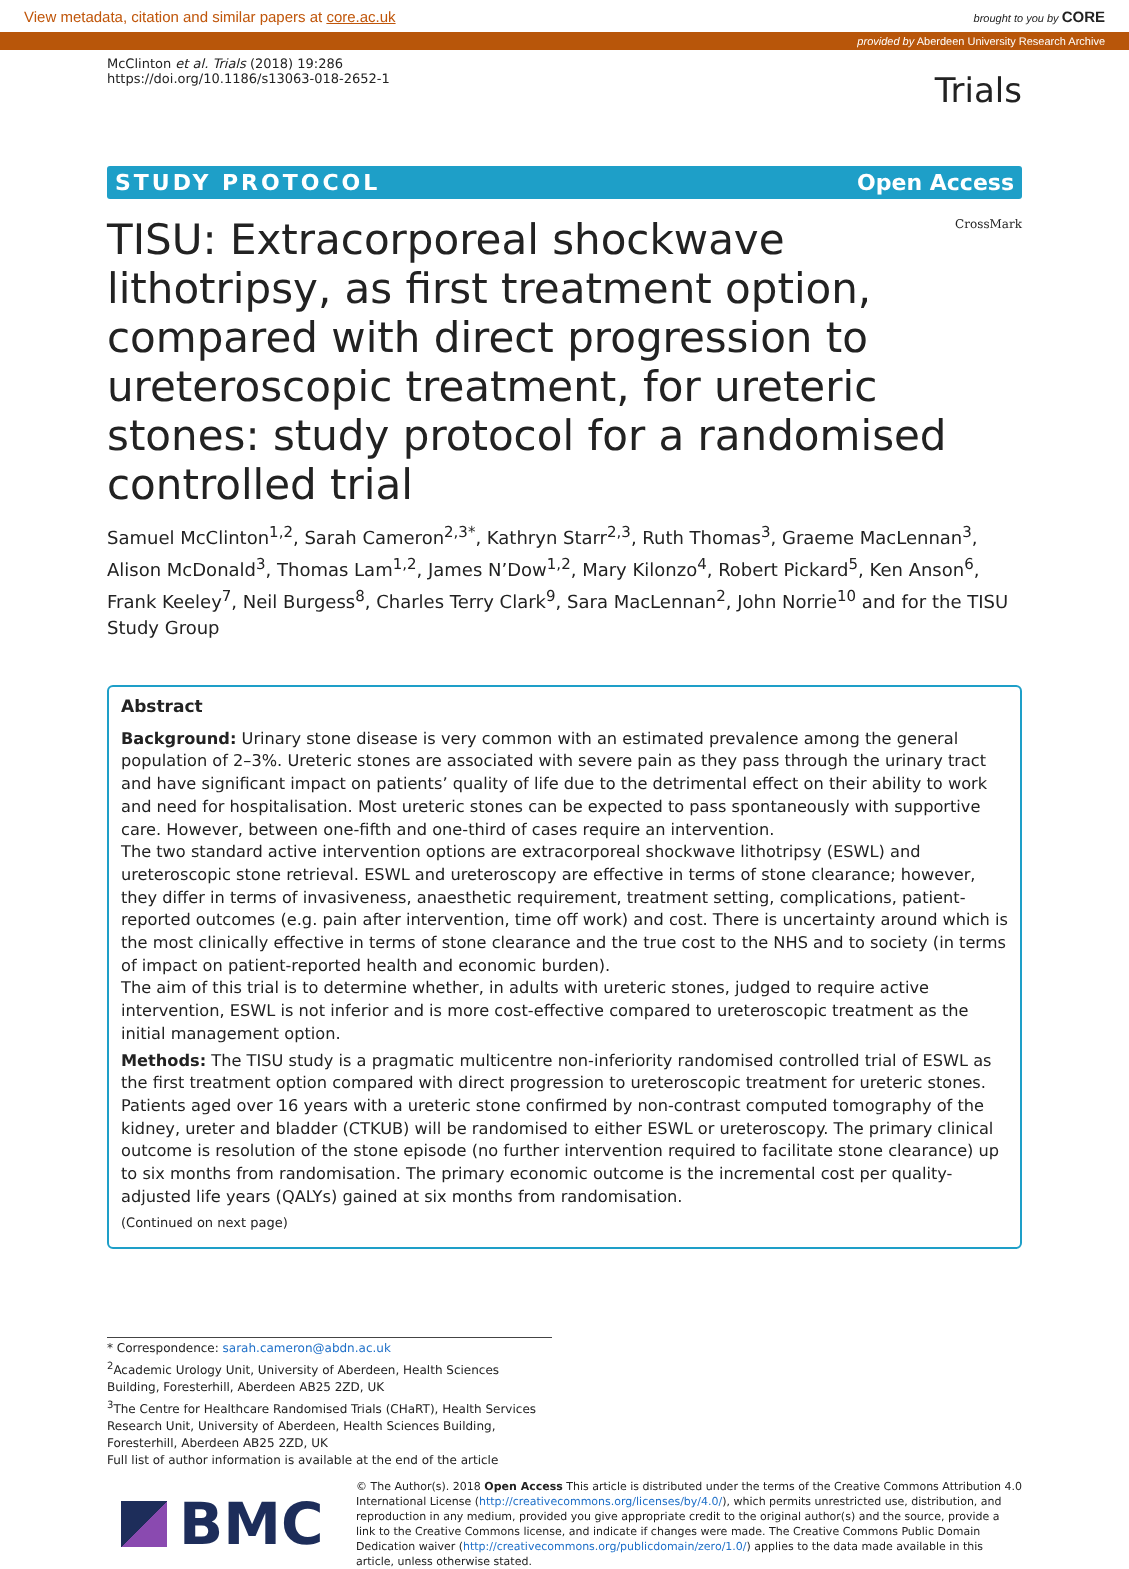View metadata, citation and similar papers at core.ac.uk brought to you by CORE
provided by Aberdeen University Research Archive
McClinton et al. Trials (2018) 19:286
https://doi.org/10.1186/s13063-018-2652-1
Trials
STUDY PROTOCOL Open Access
TISU: Extracorporeal shockwave lithotripsy, as first treatment option, compared with direct progression to ureteroscopic treatment, for ureteric stones: study protocol for a randomised controlled trial
CrossMark
Samuel McClinton<sup>1,2</sup>, Sarah Cameron<sup>2,3*</sup>, Kathryn Starr<sup>2,3</sup>, Ruth Thomas<sup>3</sup>, Graeme MacLennan<sup>3</sup>, Alison McDonald<sup>3</sup>, Thomas Lam<sup>1,2</sup>, James N’Dow<sup>1,2</sup>, Mary Kilonzo<sup>4</sup>, Robert Pickard<sup>5</sup>, Ken Anson<sup>6</sup>, Frank Keeley<sup>7</sup>, Neil Burgess<sup>8</sup>, Charles Terry Clark<sup>9</sup>, Sara MacLennan<sup>2</sup>, John Norrie<sup>10</sup> and for the TISU Study Group
Abstract
Background: Urinary stone disease is very common with an estimated prevalence among the general population of 2–3%. Ureteric stones are associated with severe pain as they pass through the urinary tract and have significant impact on patients’ quality of life due to the detrimental effect on their ability to work and need for hospitalisation. Most ureteric stones can be expected to pass spontaneously with supportive care. However, between one-fifth and one-third of cases require an intervention.
The two standard active intervention options are extracorporeal shockwave lithotripsy (ESWL) and ureteroscopic stone retrieval. ESWL and ureteroscopy are effective in terms of stone clearance; however, they differ in terms of invasiveness, anaesthetic requirement, treatment setting, complications, patient-reported outcomes (e.g. pain after intervention, time off work) and cost. There is uncertainty around which is the most clinically effective in terms of stone clearance and the true cost to the NHS and to society (in terms of impact on patient-reported health and economic burden).
The aim of this trial is to determine whether, in adults with ureteric stones, judged to require active intervention, ESWL is not inferior and is more cost-effective compared to ureteroscopic treatment as the initial management option.
Methods: The TISU study is a pragmatic multicentre non-inferiority randomised controlled trial of ESWL as the first treatment option compared with direct progression to ureteroscopic treatment for ureteric stones.
Patients aged over 16 years with a ureteric stone confirmed by non-contrast computed tomography of the kidney, ureter and bladder (CTKUB) will be randomised to either ESWL or ureteroscopy. The primary clinical outcome is resolution of the stone episode (no further intervention required to facilitate stone clearance) up to six months from randomisation. The primary economic outcome is the incremental cost per quality-adjusted life years (QALYs) gained at six months from randomisation.
(Continued on next page)
* Correspondence: sarah.cameron@abdn.ac.uk
<sup>2</sup> Academic Urology Unit, University of Aberdeen, Health Sciences Building, Foresterhill, Aberdeen AB25 2ZD, UK
<sup>3</sup> The Centre for Healthcare Randomised Trials (CHaRT), Health Services Research Unit, University of Aberdeen, Health Sciences Building, Foresterhill, Aberdeen AB25 2ZD, UK
Full list of author information is available at the end of the article
BMC
© The Author(s). 2018 Open Access This article is distributed under the terms of the Creative Commons Attribution 4.0 International License (http://creativecommons.org/licenses/by/4.0/), which permits unrestricted use, distribution, and reproduction in any medium, provided you give appropriate credit to the original author(s) and the source, provide a link to the Creative Commons license, and indicate if changes were made. The Creative Commons Public Domain Dedication waiver (http://creativecommons.org/publicdomain/zero/1.0/) applies to the data made available in this article, unless otherwise stated.